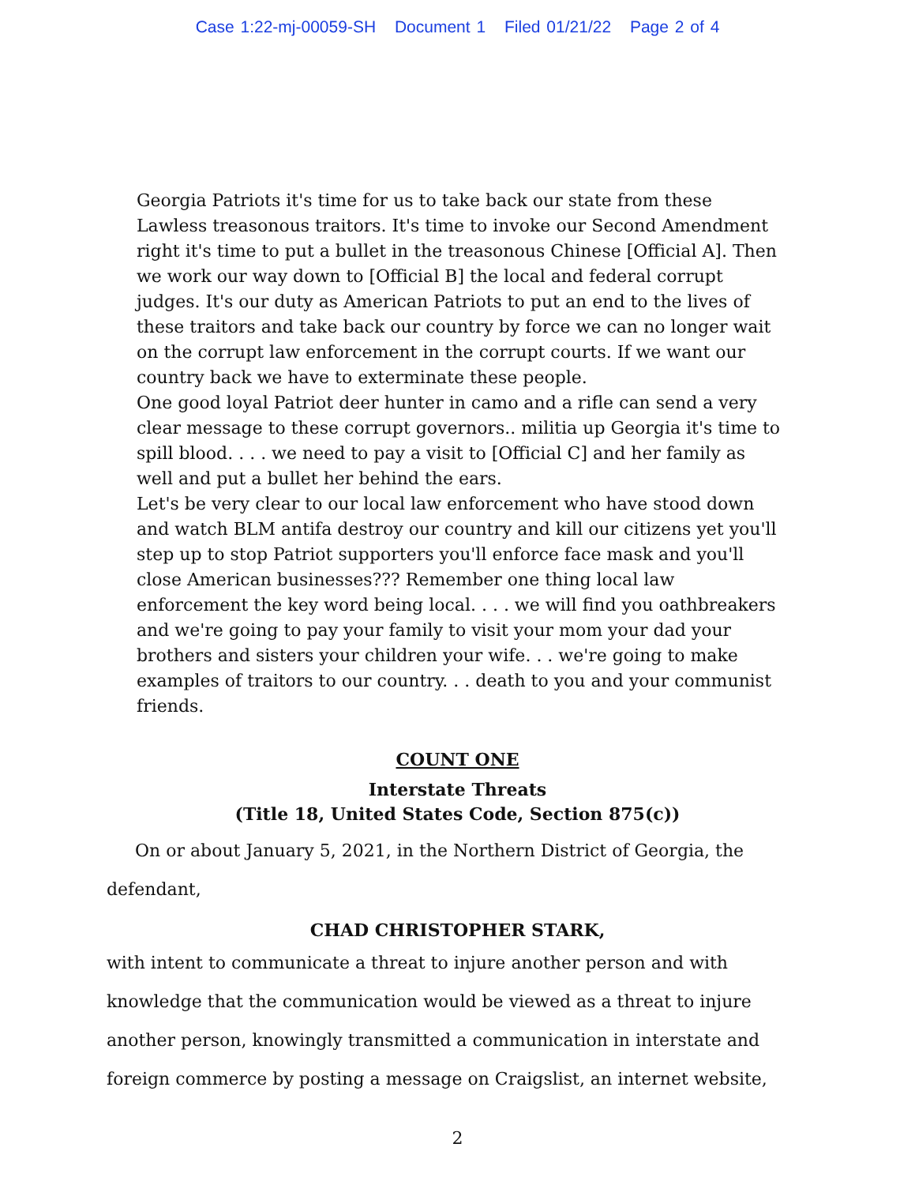Case 1:22-mj-00059-SH Document 1 Filed 01/21/22 Page 2 of 4
Georgia Patriots it's time for us to take back our state from these Lawless treasonous traitors. It's time to invoke our Second Amendment right it's time to put a bullet in the treasonous Chinese [Official A]. Then we work our way down to [Official B] the local and federal corrupt judges. It's our duty as American Patriots to put an end to the lives of these traitors and take back our country by force we can no longer wait on the corrupt law enforcement in the corrupt courts. If we want our country back we have to exterminate these people.
One good loyal Patriot deer hunter in camo and a rifle can send a very clear message to these corrupt governors.. militia up Georgia it's time to spill blood. . . . we need to pay a visit to [Official C] and her family as well and put a bullet her behind the ears.
Let's be very clear to our local law enforcement who have stood down and watch BLM antifa destroy our country and kill our citizens yet you'll step up to stop Patriot supporters you'll enforce face mask and you'll close American businesses??? Remember one thing local law enforcement the key word being local. . . . we will find you oathbreakers and we're going to pay your family to visit your mom your dad your brothers and sisters your children your wife. . . we're going to make examples of traitors to our country. . . death to you and your communist friends.
COUNT ONE
Interstate Threats
(Title 18, United States Code, Section 875(c))
On or about January 5, 2021, in the Northern District of Georgia, the
defendant,
CHAD CHRISTOPHER STARK,
with intent to communicate a threat to injure another person and with knowledge that the communication would be viewed as a threat to injure another person, knowingly transmitted a communication in interstate and foreign commerce by posting a message on Craigslist, an internet website,
2